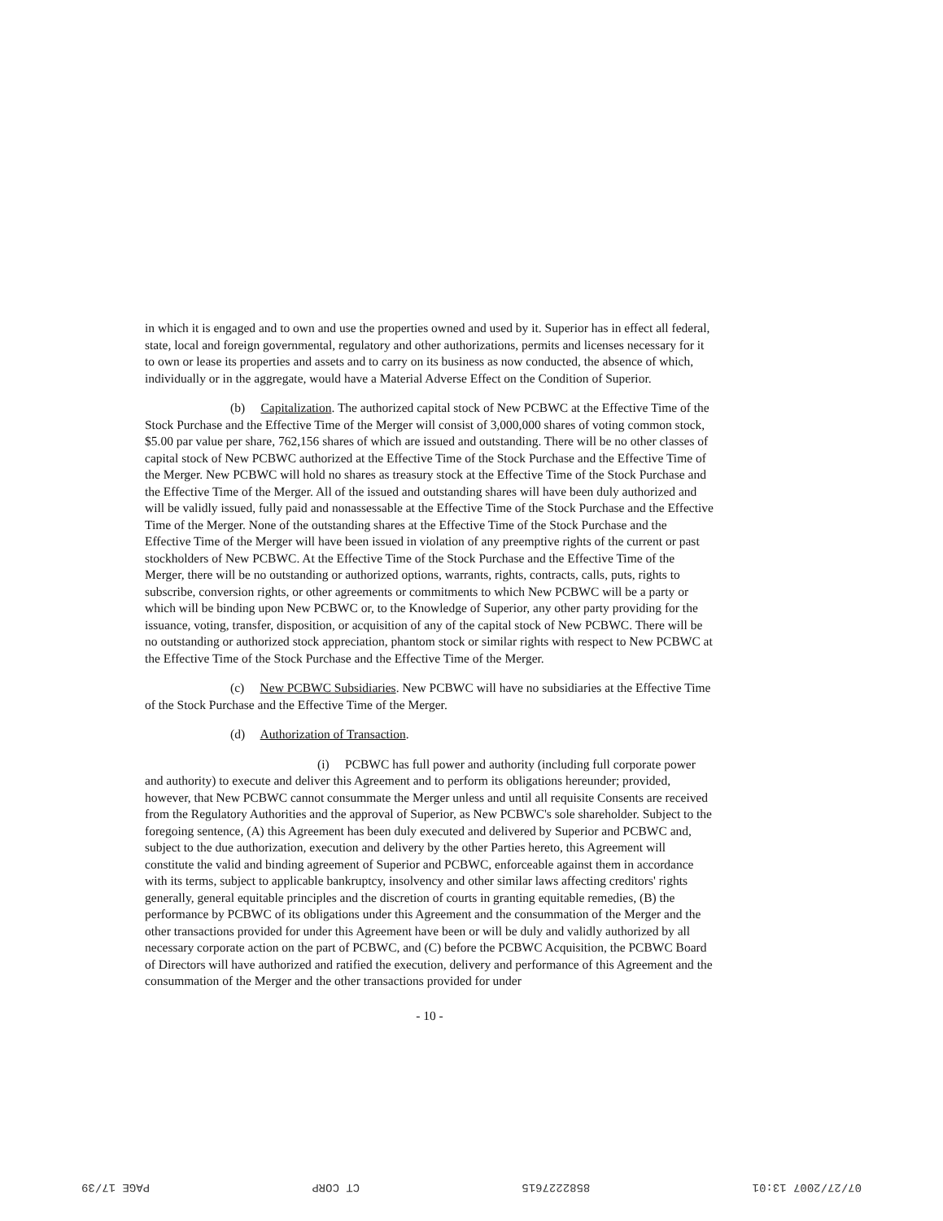in which it is engaged and to own and use the properties owned and used by it. Superior has in effect all federal, state, local and foreign governmental, regulatory and other authorizations, permits and licenses necessary for it to own or lease its properties and assets and to carry on its business as now conducted, the absence of which, individually or in the aggregate, would have a Material Adverse Effect on the Condition of Superior.
(b) Capitalization. The authorized capital stock of New PCBWC at the Effective Time of the Stock Purchase and the Effective Time of the Merger will consist of 3,000,000 shares of voting common stock, $5.00 par value per share, 762,156 shares of which are issued and outstanding. There will be no other classes of capital stock of New PCBWC authorized at the Effective Time of the Stock Purchase and the Effective Time of the Merger. New PCBWC will hold no shares as treasury stock at the Effective Time of the Stock Purchase and the Effective Time of the Merger. All of the issued and outstanding shares will have been duly authorized and will be validly issued, fully paid and nonassessable at the Effective Time of the Stock Purchase and the Effective Time of the Merger. None of the outstanding shares at the Effective Time of the Stock Purchase and the Effective Time of the Merger will have been issued in violation of any preemptive rights of the current or past stockholders of New PCBWC. At the Effective Time of the Stock Purchase and the Effective Time of the Merger, there will be no outstanding or authorized options, warrants, rights, contracts, calls, puts, rights to subscribe, conversion rights, or other agreements or commitments to which New PCBWC will be a party or which will be binding upon New PCBWC or, to the Knowledge of Superior, any other party providing for the issuance, voting, transfer, disposition, or acquisition of any of the capital stock of New PCBWC. There will be no outstanding or authorized stock appreciation, phantom stock or similar rights with respect to New PCBWC at the Effective Time of the Stock Purchase and the Effective Time of the Merger.
(c) New PCBWC Subsidiaries. New PCBWC will have no subsidiaries at the Effective Time of the Stock Purchase and the Effective Time of the Merger.
(d) Authorization of Transaction.
(i) PCBWC has full power and authority (including full corporate power and authority) to execute and deliver this Agreement and to perform its obligations hereunder; provided, however, that New PCBWC cannot consummate the Merger unless and until all requisite Consents are received from the Regulatory Authorities and the approval of Superior, as New PCBWC's sole shareholder. Subject to the foregoing sentence, (A) this Agreement has been duly executed and delivered by Superior and PCBWC and, subject to the due authorization, execution and delivery by the other Parties hereto, this Agreement will constitute the valid and binding agreement of Superior and PCBWC, enforceable against them in accordance with its terms, subject to applicable bankruptcy, insolvency and other similar laws affecting creditors' rights generally, general equitable principles and the discretion of courts in granting equitable remedies, (B) the performance by PCBWC of its obligations under this Agreement and the consummation of the Merger and the other transactions provided for under this Agreement have been or will be duly and validly authorized by all necessary corporate action on the part of PCBWC, and (C) before the PCBWC Acquisition, the PCBWC Board of Directors will have authorized and ratified the execution, delivery and performance of this Agreement and the consummation of the Merger and the other transactions provided for under
- 10 -
07/27/2007 13:01 8582227615 CT CORP PAGE 17/39